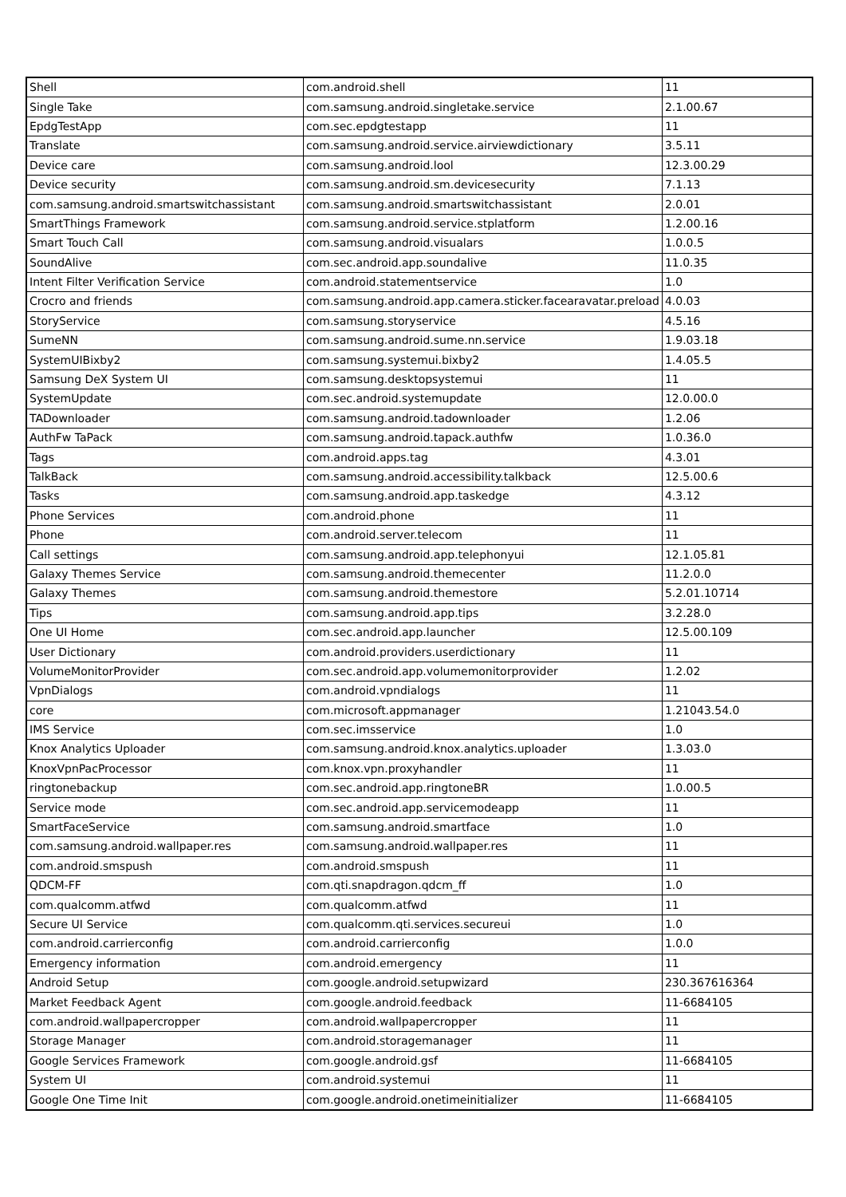| Shell | com.android.shell | 11 |
| Single Take | com.samsung.android.singletake.service | 2.1.00.67 |
| EpdgTestApp | com.sec.epdgtestapp | 11 |
| Translate | com.samsung.android.service.airviewdictionary | 3.5.11 |
| Device care | com.samsung.android.lool | 12.3.00.29 |
| Device security | com.samsung.android.sm.devicesecurity | 7.1.13 |
| com.samsung.android.smartswitchassistant | com.samsung.android.smartswitchassistant | 2.0.01 |
| SmartThings Framework | com.samsung.android.service.stplatform | 1.2.00.16 |
| Smart Touch Call | com.samsung.android.visualars | 1.0.0.5 |
| SoundAlive | com.sec.android.app.soundalive | 11.0.35 |
| Intent Filter Verification Service | com.android.statementservice | 1.0 |
| Crocro and friends | com.samsung.android.app.camera.sticker.facearavatar.preload | 4.0.03 |
| StoryService | com.samsung.storyservice | 4.5.16 |
| SumeNN | com.samsung.android.sume.nn.service | 1.9.03.18 |
| SystemUIBixby2 | com.samsung.systemui.bixby2 | 1.4.05.5 |
| Samsung DeX System UI | com.samsung.desktopsystemui | 11 |
| SystemUpdate | com.sec.android.systemupdate | 12.0.00.0 |
| TADownloader | com.samsung.android.tadownloader | 1.2.06 |
| AuthFw TaPack | com.samsung.android.tapack.authfw | 1.0.36.0 |
| Tags | com.android.apps.tag | 4.3.01 |
| TalkBack | com.samsung.android.accessibility.talkback | 12.5.00.6 |
| Tasks | com.samsung.android.app.taskedge | 4.3.12 |
| Phone Services | com.android.phone | 11 |
| Phone | com.android.server.telecom | 11 |
| Call settings | com.samsung.android.app.telephonyui | 12.1.05.81 |
| Galaxy Themes Service | com.samsung.android.themecenter | 11.2.0.0 |
| Galaxy Themes | com.samsung.android.themestore | 5.2.01.10714 |
| Tips | com.samsung.android.app.tips | 3.2.28.0 |
| One UI Home | com.sec.android.app.launcher | 12.5.00.109 |
| User Dictionary | com.android.providers.userdictionary | 11 |
| VolumeMonitorProvider | com.sec.android.app.volumemonitorprovider | 1.2.02 |
| VpnDialogs | com.android.vpndialogs | 11 |
| core | com.microsoft.appmanager | 1.21043.54.0 |
| IMS Service | com.sec.imsservice | 1.0 |
| Knox Analytics Uploader | com.samsung.android.knox.analytics.uploader | 1.3.03.0 |
| KnoxVpnPacProcessor | com.knox.vpn.proxyhandler | 11 |
| ringtonebackup | com.sec.android.app.ringtoneBR | 1.0.00.5 |
| Service mode | com.sec.android.app.servicemodeapp | 11 |
| SmartFaceService | com.samsung.android.smartface | 1.0 |
| com.samsung.android.wallpaper.res | com.samsung.android.wallpaper.res | 11 |
| com.android.smspush | com.android.smspush | 11 |
| QDCM-FF | com.qti.snapdragon.qdcm_ff | 1.0 |
| com.qualcomm.atfwd | com.qualcomm.atfwd | 11 |
| Secure UI Service | com.qualcomm.qti.services.secureui | 1.0 |
| com.android.carrierconfig | com.android.carrierconfig | 1.0.0 |
| Emergency information | com.android.emergency | 11 |
| Android Setup | com.google.android.setupwizard | 230.367616364 |
| Market Feedback Agent | com.google.android.feedback | 11-6684105 |
| com.android.wallpapercropper | com.android.wallpapercropper | 11 |
| Storage Manager | com.android.storagemanager | 11 |
| Google Services Framework | com.google.android.gsf | 11-6684105 |
| System UI | com.android.systemui | 11 |
| Google One Time Init | com.google.android.onetimeinitializer | 11-6684105 |